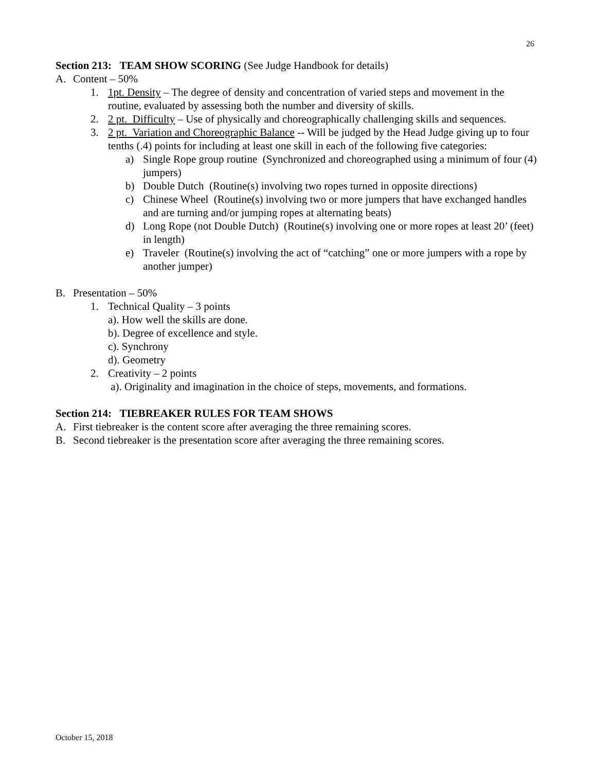26
Section 213: TEAM SHOW SCORING (See Judge Handbook for details)
A. Content – 50%
1. 1pt. Density – The degree of density and concentration of varied steps and movement in the routine, evaluated by assessing both the number and diversity of skills.
2. 2 pt. Difficulty – Use of physically and choreographically challenging skills and sequences.
3. 2 pt. Variation and Choreographic Balance -- Will be judged by the Head Judge giving up to four tenths (.4) points for including at least one skill in each of the following five categories:
a) Single Rope group routine (Synchronized and choreographed using a minimum of four (4) jumpers)
b) Double Dutch (Routine(s) involving two ropes turned in opposite directions)
c) Chinese Wheel (Routine(s) involving two or more jumpers that have exchanged handles and are turning and/or jumping ropes at alternating beats)
d) Long Rope (not Double Dutch) (Routine(s) involving one or more ropes at least 20’ (feet) in length)
e) Traveler (Routine(s) involving the act of “catching” one or more jumpers with a rope by another jumper)
B. Presentation – 50%
1. Technical Quality – 3 points
a). How well the skills are done.
b). Degree of excellence and style.
c). Synchrony
d). Geometry
2. Creativity – 2 points
a). Originality and imagination in the choice of steps, movements, and formations.
Section 214: TIEBREAKER RULES FOR TEAM SHOWS
A. First tiebreaker is the content score after averaging the three remaining scores.
B. Second tiebreaker is the presentation score after averaging the three remaining scores.
October 15, 2018